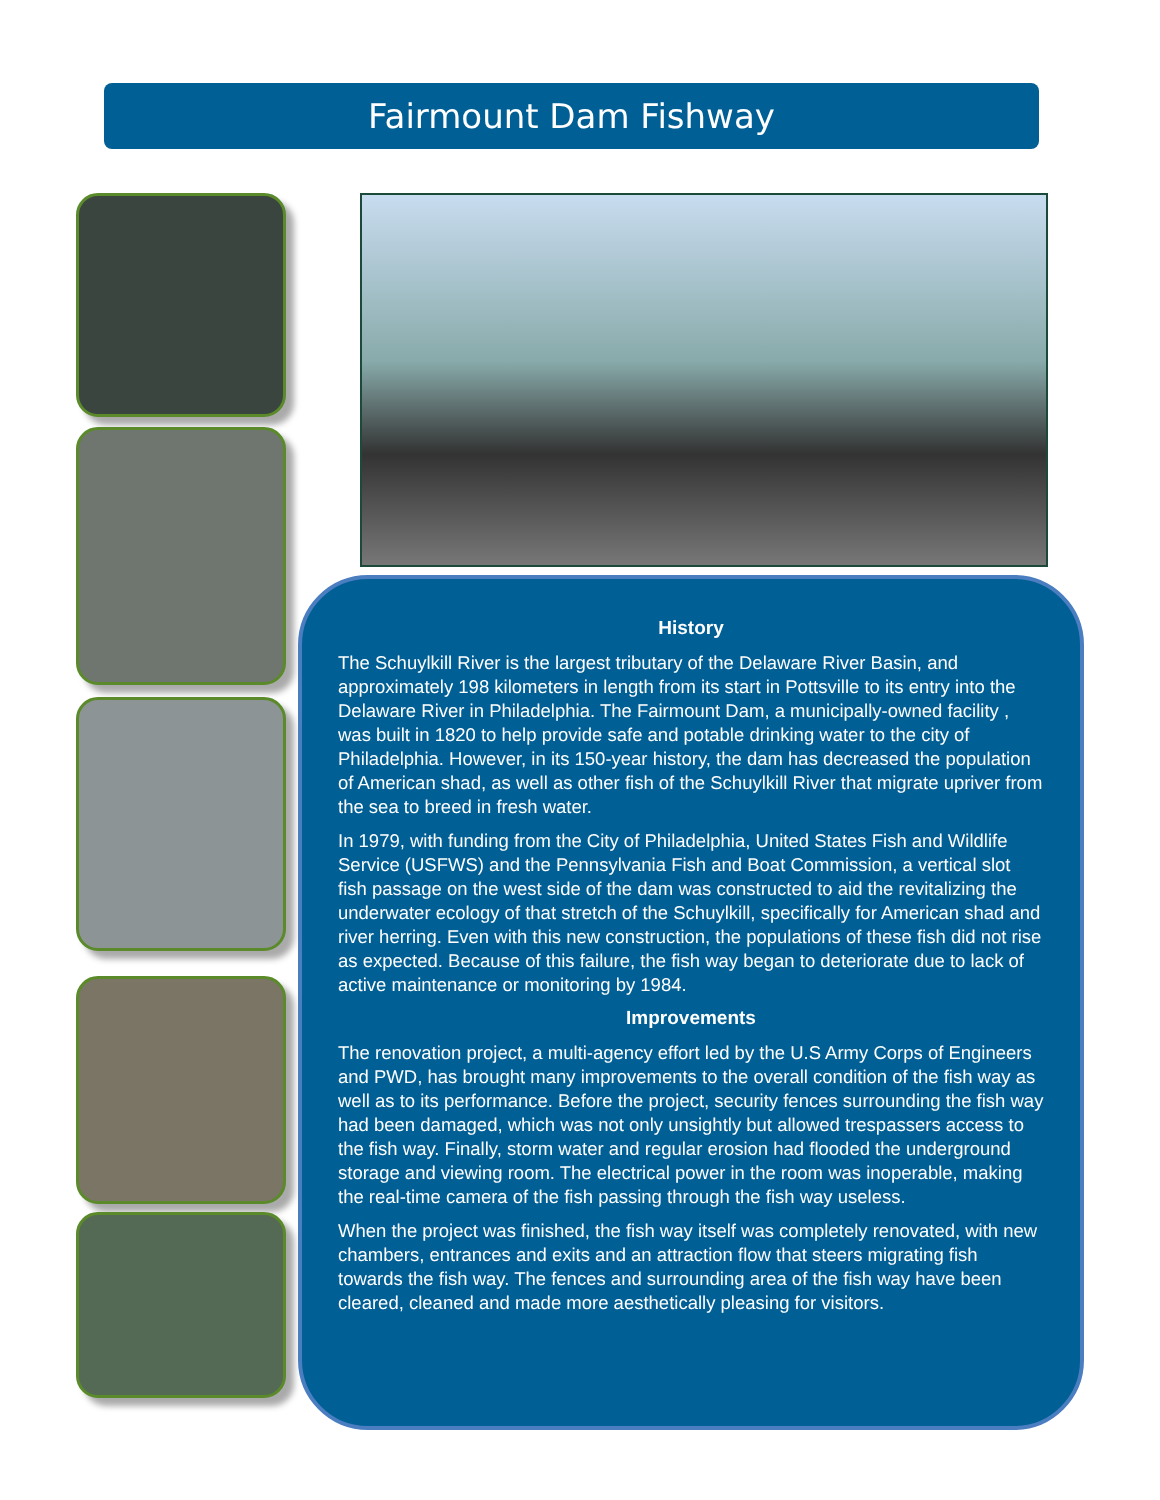Fairmount Dam Fishway
History
The Schuylkill River is the largest tributary of the Delaware River Basin, and approximately 198 kilometers in length from its start in Pottsville to its entry into the Delaware River in Philadelphia. The Fairmount Dam, a municipally-owned facility , was built in 1820 to help provide safe and potable drinking water to the city of Philadelphia. However, in its 150-year history, the dam has decreased the population of American shad, as well as other fish of the Schuylkill River that migrate upriver from the sea to breed in fresh water.
In 1979, with funding from the City of Philadelphia, United States Fish and Wildlife Service (USFWS) and the Pennsylvania Fish and Boat Commission, a vertical slot fish passage on the west side of the dam was constructed to aid the revitalizing the underwater ecology of that stretch of the Schuylkill, specifically for American shad and river herring. Even with this new construction, the populations of these fish did not rise as expected. Because of this failure, the fish way began to deteriorate due to lack of active maintenance or monitoring by 1984.
Improvements
The renovation project, a multi-agency effort led by the U.S Army Corps of Engineers and PWD, has brought many improvements to the overall condition of the fish way as well as to its performance. Before the project, security fences surrounding the fish way had been damaged, which was not only unsightly but allowed trespassers access to the fish way. Finally, storm water and regular erosion had flooded the underground storage and viewing room. The electrical power in the room was inoperable, making the real-time camera of the fish passing through the fish way useless.
When the project was finished, the fish way itself was completely renovated, with new chambers, entrances and exits and an attraction flow that steers migrating fish towards the fish way. The fences and surrounding area of the fish way have been cleared, cleaned and made more aesthetically pleasing for visitors.